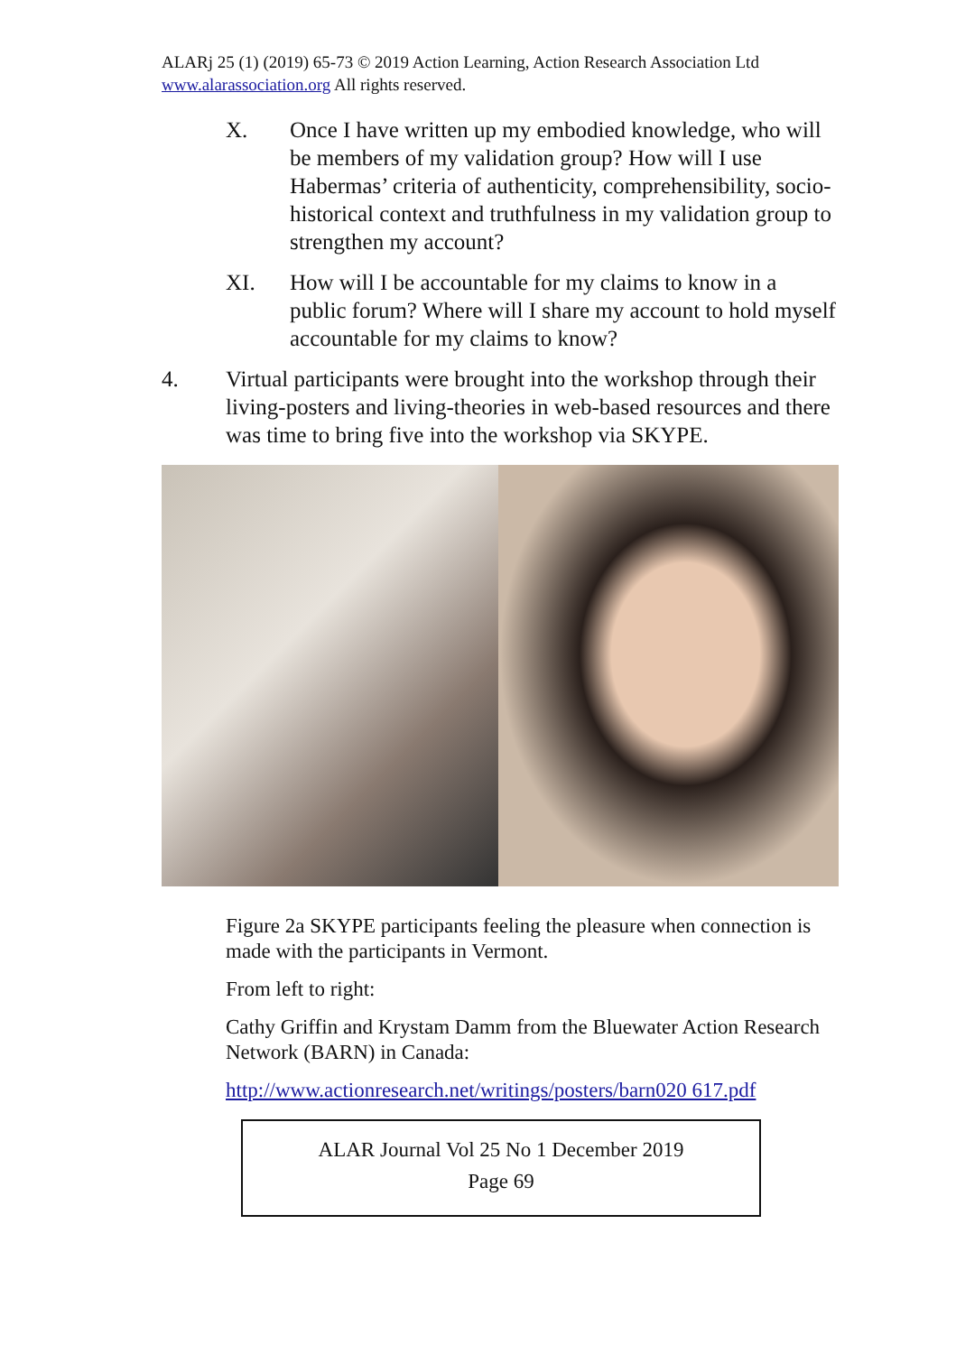ALARj 25 (1) (2019) 65-73 © 2019 Action Learning, Action Research Association Ltd
www.alarassociation.org All rights reserved.
X. Once I have written up my embodied knowledge, who will be members of my validation group? How will I use Habermas’ criteria of authenticity, comprehensibility, socio-historical context and truthfulness in my validation group to strengthen my account?
XI. How will I be accountable for my claims to know in a public forum? Where will I share my account to hold myself accountable for my claims to know?
4. Virtual participants were brought into the workshop through their living-posters and living-theories in web-based resources and there was time to bring five into the workshop via SKYPE.
Figure 2a SKYPE participants feeling the pleasure when connection is made with the participants in Vermont.
From left to right:
Cathy Griffin and Krystam Damm from the Bluewater Action Research Network (BARN) in Canada:
http://www.actionresearch.net/writings/posters/barn020 617.pdf
ALAR Journal Vol 25 No 1 December 2019
Page 69